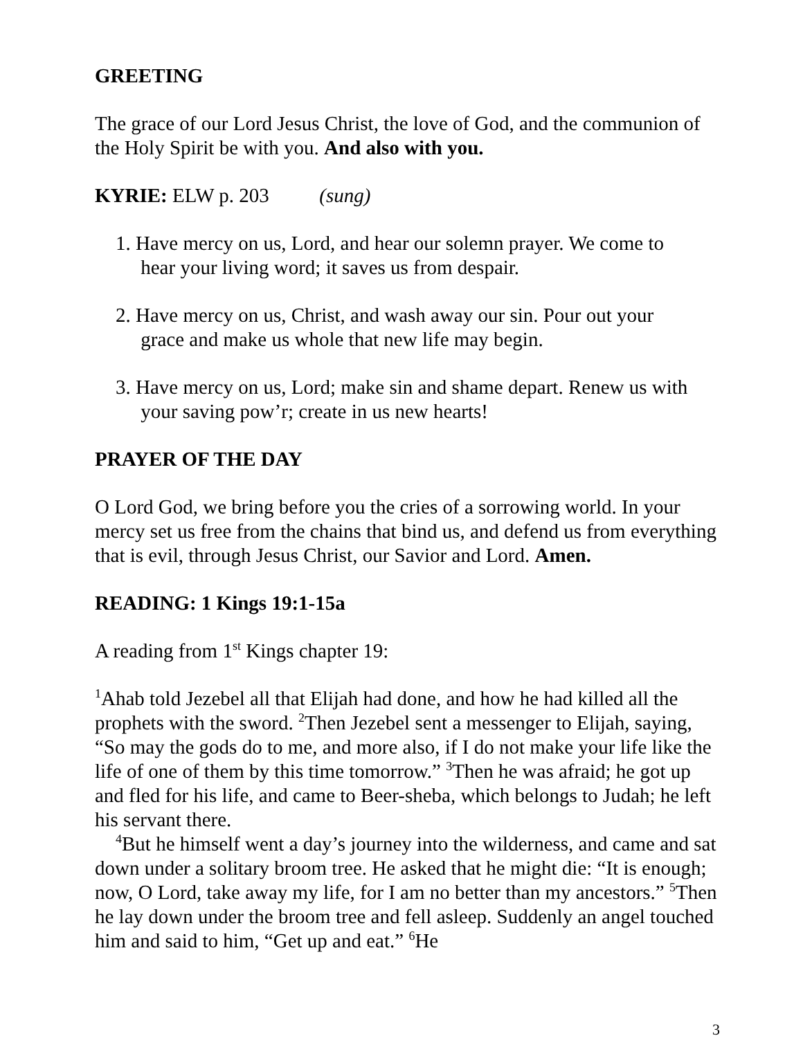GREETING
The grace of our Lord Jesus Christ, the love of God, and the communion of the Holy Spirit be with you. And also with you.
KYRIE: ELW p. 203 (sung)
1. Have mercy on us, Lord, and hear our solemn prayer. We come to
hear your living word; it saves us from despair.
2. Have mercy on us, Christ, and wash away our sin. Pour out your
grace and make us whole that new life may begin.
3. Have mercy on us, Lord; make sin and shame depart. Renew us with
your saving pow’r; create in us new hearts!
PRAYER OF THE DAY
O Lord God, we bring before you the cries of a sorrowing world. In your mercy set us free from the chains that bind us, and defend us from everything that is evil, through Jesus Christ, our Savior and Lord. Amen.
READING: 1 Kings 19:1-15a
A reading from 1<sup>st</sup> Kings chapter 19:
<sup>1</sup> Ahab told Jezebel all that Elijah had done, and how he had killed all the prophets with the sword. <sup>2</sup>Then Jezebel sent a messenger to Elijah, saying, “So may the gods do to me, and more also, if I do not make your life like the life of one of them by this time tomorrow.” <sup>3</sup>Then he was afraid; he got up and fled for his life, and came to Beer-sheba, which belongs to Judah; he left his servant there.
<sup>4</sup> But he himself went a day’s journey into the wilderness, and came and sat down under a solitary broom tree. He asked that he might die: “It is enough; now, O Lord, take away my life, for I am no better than my ancestors.” <sup>5</sup>Then he lay down under the broom tree and fell asleep. Suddenly an angel touched him and said to him, “Get up and eat.” <sup>6</sup>He
3